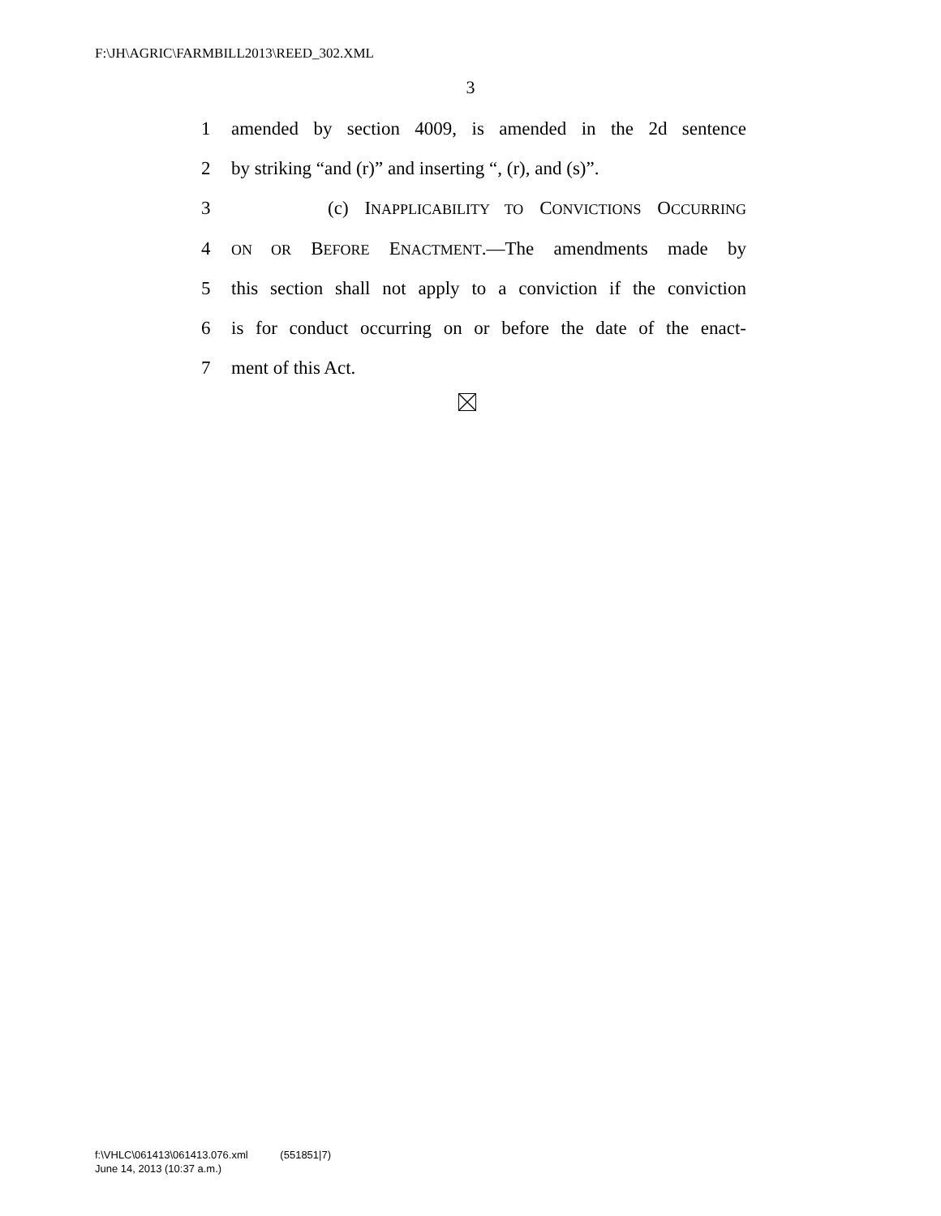F:\JH\AGRIC\FARMBILL2013\REED_302.XML
3
1 amended by section 4009, is amended in the 2d sentence
2 by striking “and (r)” and inserting “, (r), and (s)”.
3 (c) INAPPLICABILITY TO CONVICTIONS OCCURRING
4 ON OR BEFORE ENACTMENT.—The amendments made by
5 this section shall not apply to a conviction if the conviction
6 is for conduct occurring on or before the date of the enact-
7 ment of this Act.
f:\VHLC\061413\061413.076.xml (551851|7)
June 14, 2013 (10:37 a.m.)